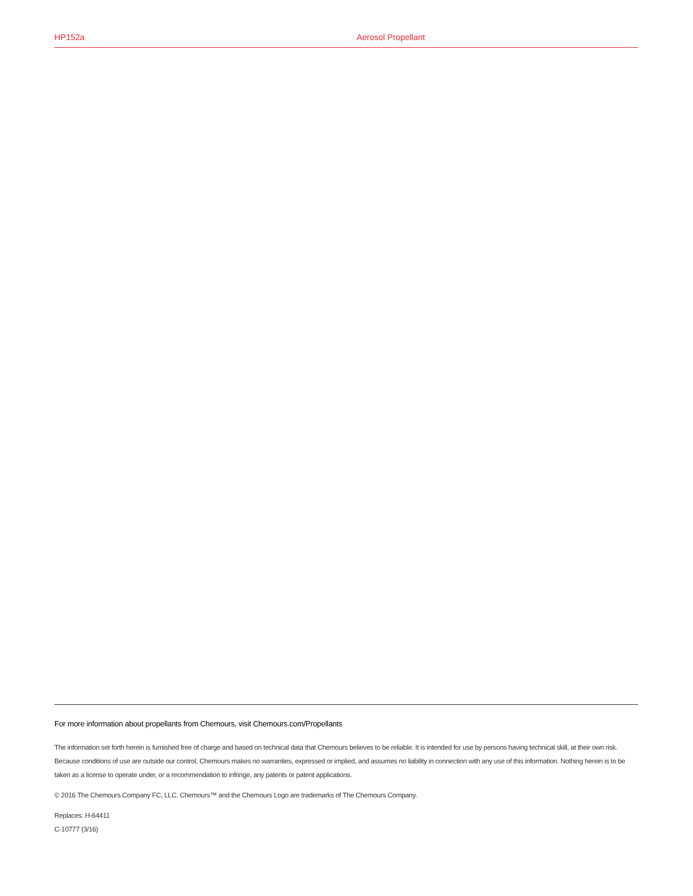HP152a Aerosol Propellant
For more information about propellants from Chemours, visit Chemours.com/Propellants
The information set forth herein is furnished free of charge and based on technical data that Chemours believes to be reliable. It is intended for use by persons having technical skill, at their own risk. Because conditions of use are outside our control, Chemours makes no warranties, expressed or implied, and assumes no liability in connection with any use of this information. Nothing herein is to be taken as a license to operate under, or a recommendation to infringe, any patents or patent applications.
© 2016 The Chemours Company FC, LLC. Chemours™ and the Chemours Logo are trademarks of The Chemours Company.
Replaces: H-64411
C-10777 (3/16)